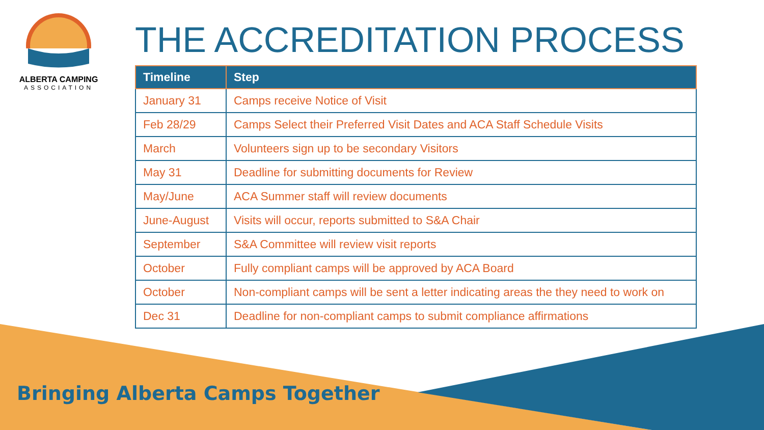ALBERTA CAMPING
ASSOCIATION
THE ACCREDITATION PROCESS
| Timeline | Step |
| --- | --- |
| January 31 | Camps receive Notice of Visit |
| Feb 28/29 | Camps Select their Preferred Visit Dates and ACA Staff Schedule Visits |
| March | Volunteers sign up to be secondary Visitors |
| May 31 | Deadline for submitting documents for Review |
| May/June | ACA Summer staff will review documents |
| June-August | Visits will occur, reports submitted to S&A Chair |
| September | S&A Committee will review visit reports |
| October | Fully compliant camps will be approved by ACA Board |
| October | Non-compliant camps will be sent a letter indicating areas the they need to work on |
| Dec 31 | Deadline for non-compliant camps to submit compliance affirmations |
Bringing Alberta Camps Together